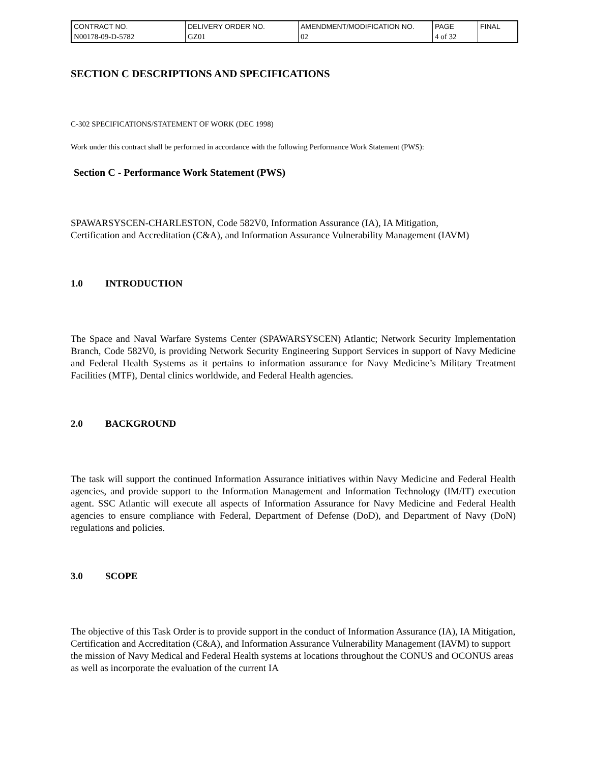| CONTRACT NO. | DELIVERY ORDER NO. | AMENDMENT/MODIFICATION NO. | PAGE | FINAL |
| N00178-09-D-5782 | GZ01 | 02 | 4 of 32 | |
SECTION C DESCRIPTIONS AND SPECIFICATIONS
C-302 SPECIFICATIONS/STATEMENT OF WORK (DEC 1998)
Work under this contract shall be performed in accordance with the following Performance Work Statement (PWS):
Section C - Performance Work Statement (PWS)
SPAWARSYSCEN-CHARLESTON, Code 582V0, Information Assurance (IA), IA Mitigation, Certification and Accreditation (C&A), and Information Assurance Vulnerability Management (IAVM)
1.0 INTRODUCTION
The Space and Naval Warfare Systems Center (SPAWARSYSCEN) Atlantic; Network Security Implementation Branch, Code 582V0, is providing Network Security Engineering Support Services in support of Navy Medicine and Federal Health Systems as it pertains to information assurance for Navy Medicine’s Military Treatment Facilities (MTF), Dental clinics worldwide, and Federal Health agencies.
2.0 BACKGROUND
The task will support the continued Information Assurance initiatives within Navy Medicine and Federal Health agencies, and provide support to the Information Management and Information Technology (IM/IT) execution agent. SSC Atlantic will execute all aspects of Information Assurance for Navy Medicine and Federal Health agencies to ensure compliance with Federal, Department of Defense (DoD), and Department of Navy (DoN) regulations and policies.
3.0 SCOPE
The objective of this Task Order is to provide support in the conduct of Information Assurance (IA), IA Mitigation, Certification and Accreditation (C&A), and Information Assurance Vulnerability Management (IAVM) to support the mission of Navy Medical and Federal Health systems at locations throughout the CONUS and OCONUS areas as well as incorporate the evaluation of the current IA